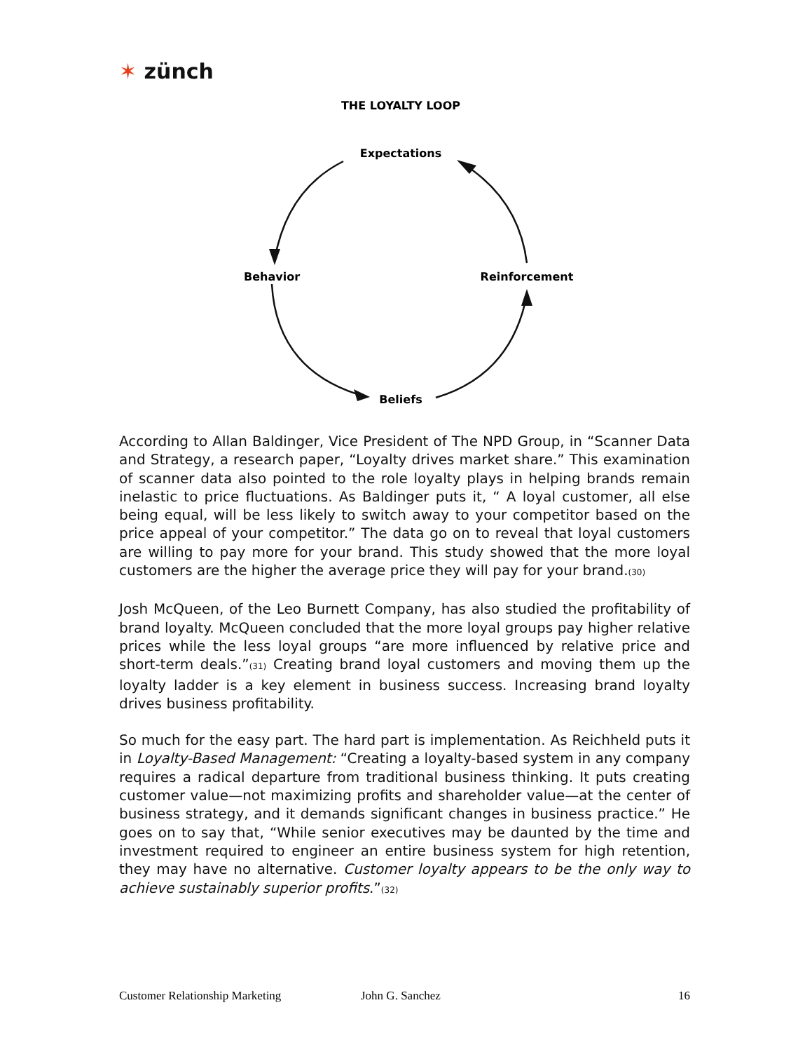✶ zünch
THE LOYALTY LOOP
Expectations
Behavior
Reinforcement
Beliefs
According to Allan Baldinger, Vice President of The NPD Group, in “Scanner Data and Strategy, a research paper, “Loyalty drives market share.” This examination of scanner data also pointed to the role loyalty plays in helping brands remain inelastic to price fluctuations. As Baldinger puts it, “ A loyal customer, all else being equal, will be less likely to switch away to your competitor based on the price appeal of your competitor.” The data go on to reveal that loyal customers are willing to pay more for your brand. This study showed that the more loyal customers are the higher the average price they will pay for your brand.<sup>(30)</sup>
Josh McQueen, of the Leo Burnett Company, has also studied the profitability of brand loyalty. McQueen concluded that the more loyal groups pay higher relative prices while the less loyal groups “are more influenced by relative price and short-term deals.”<sup>(31)</sup> Creating brand loyal customers and moving them up the loyalty ladder is a key element in business success. Increasing brand loyalty drives business profitability.
So much for the easy part. The hard part is implementation. As Reichheld puts it in Loyalty-Based Management: “Creating a loyalty-based system in any company requires a radical departure from traditional business thinking. It puts creating customer value—not maximizing profits and shareholder value—at the center of business strategy, and it demands significant changes in business practice.” He goes on to say that, “While senior executives may be daunted by the time and investment required to engineer an entire business system for high retention, they may have no alternative. Customer loyalty appears to be the only way to achieve sustainably superior profits.”<sup>(32)</sup>
Customer Relationship Marketing John G. Sanchez 16